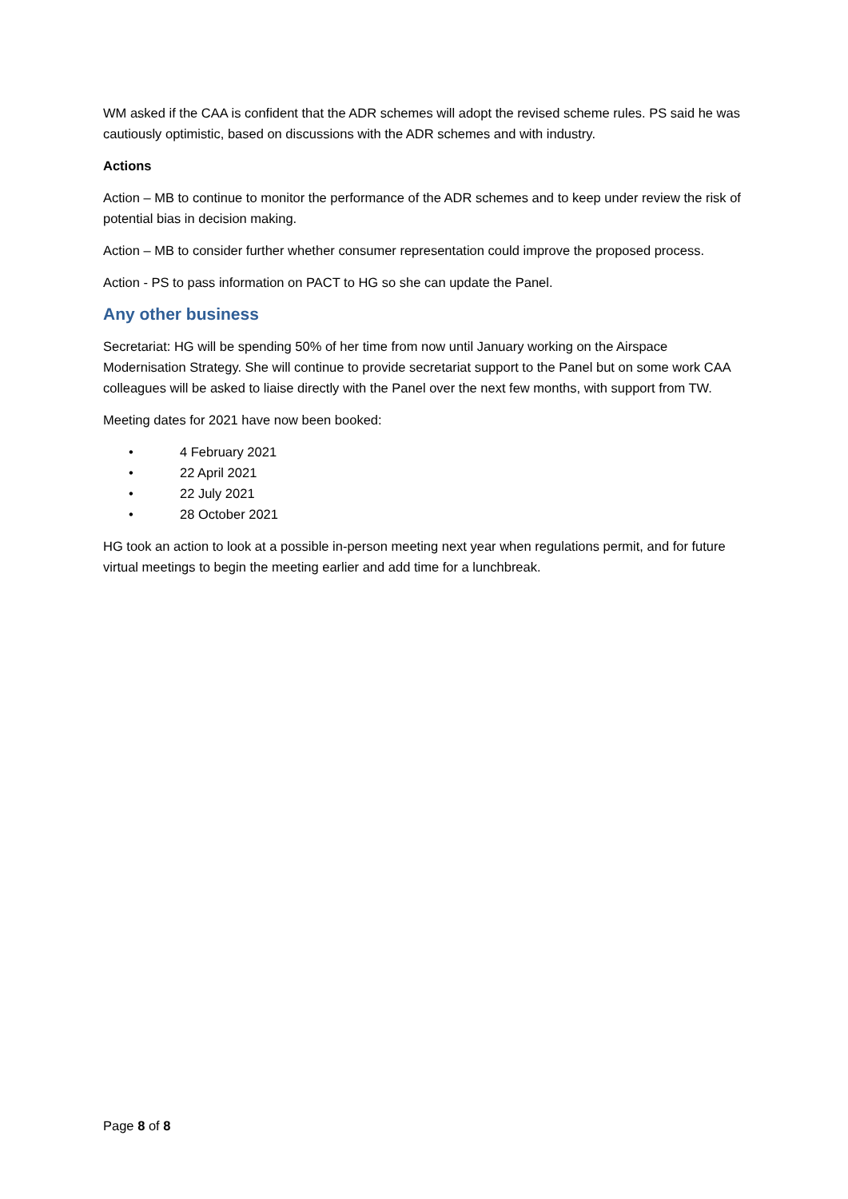WM asked if the CAA is confident that the ADR schemes will adopt the revised scheme rules. PS said he was cautiously optimistic, based on discussions with the ADR schemes and with industry.
Actions
Action – MB to continue to monitor the performance of the ADR schemes and to keep under review the risk of potential bias in decision making.
Action – MB to consider further whether consumer representation could improve the proposed process.
Action - PS to pass information on PACT to HG so she can update the Panel.
Any other business
Secretariat: HG will be spending 50% of her time from now until January working on the Airspace Modernisation Strategy. She will continue to provide secretariat support to the Panel but on some work CAA colleagues will be asked to liaise directly with the Panel over the next few months, with support from TW.
Meeting dates for 2021 have now been booked:
• 4 February 2021
• 22 April 2021
• 22 July 2021
• 28 October 2021
HG took an action to look at a possible in-person meeting next year when regulations permit, and for future virtual meetings to begin the meeting earlier and add time for a lunchbreak.
Page 8 of 8